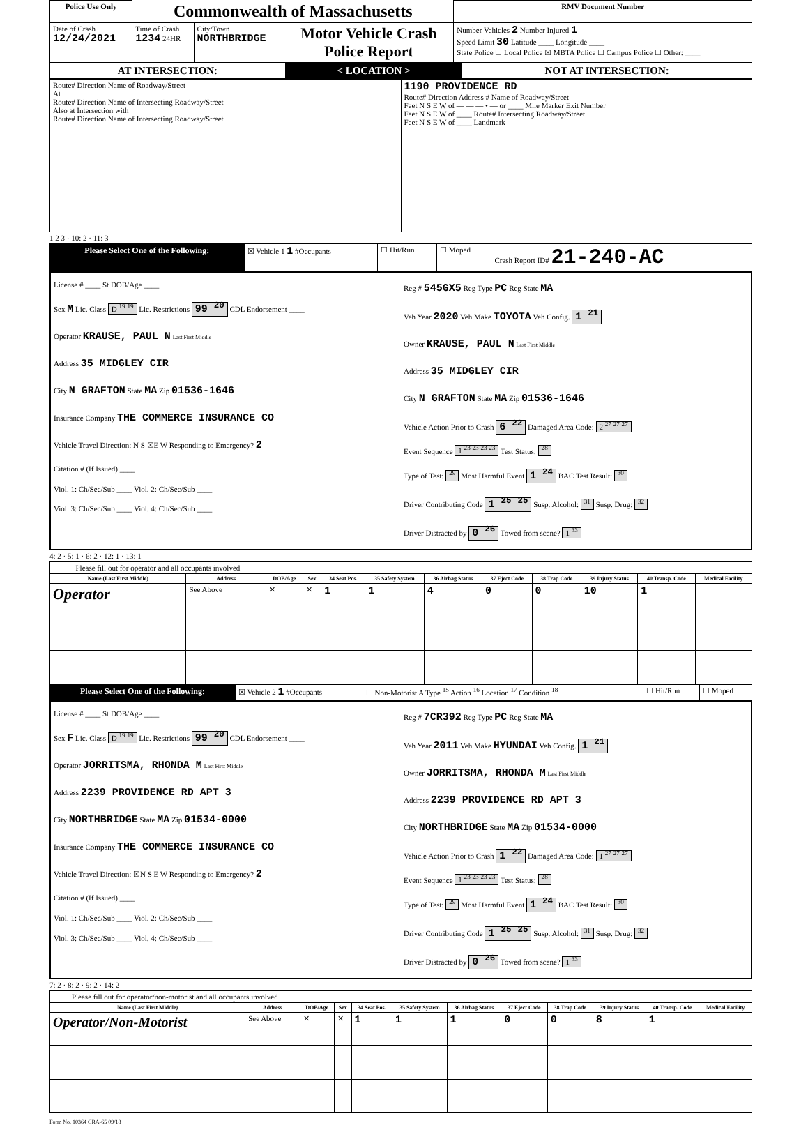| Police Use Only | Commonwealth of Massachusetts | | | RMV Document Number |
| --- | --- | --- | --- | --- |
| Date of Crash 12/24/2021 | Time of Crash 1234 24HR | City/Town NORTHBRIDGE | Motor Vehicle Crash Police Report | Number Vehicles 2 Number Injured 1 Speed Limit 30 Latitude ____ Longitude ____ State Police ☐ Local Police ☒ MBTA Police ☐ Campus Police ☐ Other: ____ |
| AT INTERSECTION: | < LOCATION > | NOT AT INTERSECTION: |
| Route# Direction Name of Roadway/Street At Route# Direction Name of Intersecting Roadway/Street Also at Intersection with Route# Direction Name of Intersecting Roadway/Street | 1190 PROVIDENCE RD Route# Direction Address # Name of Roadway/Street Feet N S E W of — — — • — or ____ Mile Marker Exit Number Feet N S E W of ____ Route# Intersecting Roadway/Street Feet N S E W of ____ Landmark |
1 2 3 · 10: 2 · 11: 3
| Please Select One of the Following: | ☒ Vehicle 1 1 #Occupants | ☐ Hit/Run | ☐ Moped | Crash Report ID# 21-240-AC |
| License # ____ St DOB/Age ____ Sex M Lic. Class D <sup>19</sup> <sup>19</sup> Lic. Restrictions 99 <sup>20</sup> CDL Endorsement ____ Operator KRAUSE, PAUL N Last First Middle Address 35 MIDGLEY CIR City N GRAFTON State MA Zip 01536-1646 Insurance Company THE COMMERCE INSURANCE CO Vehicle Travel Direction: N S ☒E W Responding to Emergency? 2 Citation # (If Issued) ____ Viol. 1: Ch/Sec/Sub ____ Viol. 2: Ch/Sec/Sub ____ Viol. 3: Ch/Sec/Sub ____ Viol. 4: Ch/Sec/Sub ____ | Reg # 545GX5 Reg Type PC Reg State MA Veh Year 2020 Veh Make TOYOTA Veh Config. 1 <sup>21</sup> Owner KRAUSE, PAUL N Last First Middle Address 35 MIDGLEY CIR City N GRAFTON State MA Zip 01536-1646 Vehicle Action Prior to Crash 6 <sup>22</sup> Damaged Area Code: 2 <sup>27</sup> <sup>27</sup> <sup>27</sup> Event Sequence 1 <sup>23</sup> <sup>23</sup> <sup>23</sup> <sup>23</sup> Test Status: <sup>28</sup> Type of Test: <sup>29</sup> Most Harmful Event 1 <sup>24</sup> BAC Test Result: <sup>30</sup> Driver Contributing Code 1 <sup>25</sup> <sup>25</sup> Susp. Alcohol: <sup>31</sup> Susp. Drug: <sup>32</sup> Driver Distracted by 0 <sup>26</sup> Towed from scene? 1 <sup>33</sup> |
4: 2 · 5: 1 · 6: 2 · 12: 1 · 13: 1
| Please fill out for operator and all occupants involved | | | | | | | | | | | |
| --- | --- | --- | --- | --- | --- | --- | --- | --- | --- | --- | --- |
| Name (Last First Middle) | Address | DOB/Age | Sex | 34 Seat Pos. | 35 Safety System | 36 Airbag Status | 37 Eject Code | 38 Trap Code | 39 Injury Status | 40 Transp. Code | Medical Facility |
| Operator | See Above | ✕ | ✕ | 1 | 1 | 4 | 0 | 0 | 10 | 1 | |
| Please Select One of the Following: | ☒ Vehicle 2 1 #Occupants | ☐ Non-Motorist A Type <sup>15</sup> Action <sup>16</sup> Location <sup>17</sup> Condition <sup>18</sup> | ☐ Hit/Run | ☐ Moped |
| License # ____ St DOB/Age ____ Sex F Lic. Class D <sup>19</sup> <sup>19</sup> Lic. Restrictions 99 <sup>20</sup> CDL Endorsement ____ Operator JORRITSMA, RHONDA M Last First Middle Address 2239 PROVIDENCE RD APT 3 City NORTHBRIDGE State MA Zip 01534-0000 Insurance Company THE COMMERCE INSURANCE CO Vehicle Travel Direction: ☒N S E W Responding to Emergency? 2 Citation # (If Issued) ____ Viol. 1: Ch/Sec/Sub ____ Viol. 2: Ch/Sec/Sub ____ Viol. 3: Ch/Sec/Sub ____ Viol. 4: Ch/Sec/Sub ____ | Reg # 7CR392 Reg Type PC Reg State MA Veh Year 2011 Veh Make HYUNDAI Veh Config. 1 <sup>21</sup> Owner JORRITSMA, RHONDA M Last First Middle Address 2239 PROVIDENCE RD APT 3 City NORTHBRIDGE State MA Zip 01534-0000 Vehicle Action Prior to Crash 1 <sup>22</sup> Damaged Area Code: 1 <sup>27</sup> <sup>27</sup> <sup>27</sup> Event Sequence 1 <sup>23</sup> <sup>23</sup> <sup>23</sup> <sup>23</sup> Test Status: <sup>28</sup> Type of Test: <sup>29</sup> Most Harmful Event 1 <sup>24</sup> BAC Test Result: <sup>30</sup> Driver Contributing Code 1 <sup>25</sup> <sup>25</sup> Susp. Alcohol: <sup>31</sup> Susp. Drug: <sup>32</sup> Driver Distracted by 0 <sup>26</sup> Towed from scene? 1 <sup>33</sup> |
7: 2 · 8: 2 · 9: 2 · 14: 2
| Please fill out for operator/non-motorist and all occupants involved | | | | | | | | | | | |
| --- | --- | --- | --- | --- | --- | --- | --- | --- | --- | --- | --- |
| Name (Last First Middle) | Address | DOB/Age | Sex | 34 Seat Pos. | 35 Safety System | 36 Airbag Status | 37 Eject Code | 38 Trap Code | 39 Injury Status | 40 Transp. Code | Medical Facility |
| Operator/Non-Motorist | See Above | ✕ | ✕ | 1 | 1 | 1 | 0 | 0 | 8 | 1 | |
Form No. 10364 CRA-65 09/18